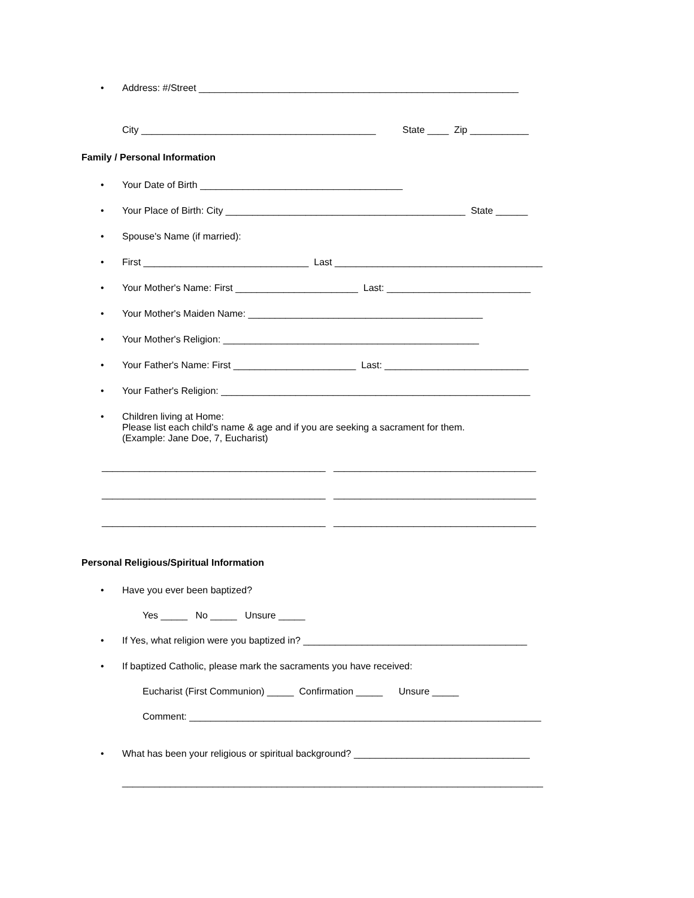• Address: #/Street ____________________________________________________________
City ____________________________________________ State ____ Zip ___________
Family / Personal Information
• Your Date of Birth ______________________________________
• Your Place of Birth: City _____________________________________________ State ______
• Spouse's Name (if married):
• First _______________________________ Last _______________________________________
• Your Mother's Name: First _______________________ Last: ___________________________
• Your Mother's Maiden Name: ____________________________________________
• Your Mother's Religion: ________________________________________________
• Your Father's Name: First _______________________ Last: ___________________________
• Your Father's Religion: __________________________________________________________
• Children living at Home:
Please list each child's name & age and if you are seeking a sacrament for them.
(Example: Jane Doe, 7, Eucharist)
__________________________________________ ______________________________________
__________________________________________ ______________________________________
__________________________________________ ______________________________________
Personal Religious/Spiritual Information
• Have you ever been baptized?
Yes _____ No _____ Unsure _____
• If Yes, what religion were you baptized in? __________________________________________
• If baptized Catholic, please mark the sacraments you have received:
Eucharist (First Communion) _____ Confirmation _____ Unsure _____
Comment: __________________________________________________________________
• What has been your religious or spiritual background? _________________________________
_______________________________________________________________________________